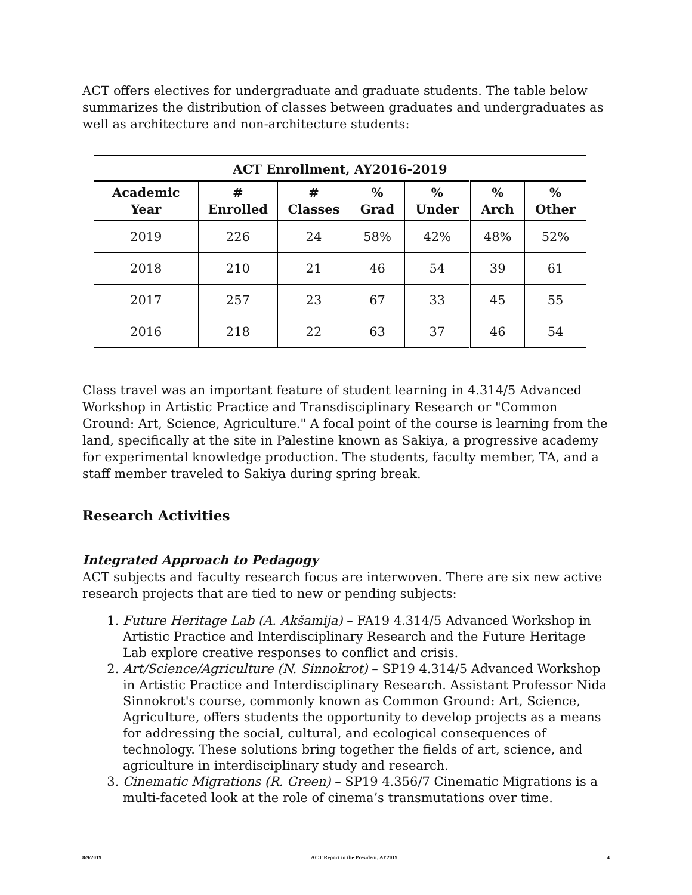ACT offers electives for undergraduate and graduate students. The table below summarizes the distribution of classes between graduates and undergraduates as well as architecture and non-architecture students:
ACT Enrollment, AY2016-2019
| Academic Year | # Enrolled | # Classes | % Grad | % Under | % Arch | % Other |
| --- | --- | --- | --- | --- | --- | --- |
| 2019 | 226 | 24 | 58% | 42% | 48% | 52% |
| 2018 | 210 | 21 | 46 | 54 | 39 | 61 |
| 2017 | 257 | 23 | 67 | 33 | 45 | 55 |
| 2016 | 218 | 22 | 63 | 37 | 46 | 54 |
Class travel was an important feature of student learning in 4.314/5 Advanced Workshop in Artistic Practice and Transdisciplinary Research or "Common Ground: Art, Science, Agriculture." A focal point of the course is learning from the land, specifically at the site in Palestine known as Sakiya, a progressive academy for experimental knowledge production. The students, faculty member, TA, and a staff member traveled to Sakiya during spring break.
Research Activities
Integrated Approach to Pedagogy
ACT subjects and faculty research focus are interwoven. There are six new active research projects that are tied to new or pending subjects:
1. Future Heritage Lab (A. Akšamija) – FA19 4.314/5 Advanced Workshop in Artistic Practice and Interdisciplinary Research and the Future Heritage Lab explore creative responses to conflict and crisis.
2. Art/Science/Agriculture (N. Sinnokrot) – SP19 4.314/5 Advanced Workshop in Artistic Practice and Interdisciplinary Research. Assistant Professor Nida Sinnokrot's course, commonly known as Common Ground: Art, Science, Agriculture, offers students the opportunity to develop projects as a means for addressing the social, cultural, and ecological consequences of technology. These solutions bring together the fields of art, science, and agriculture in interdisciplinary study and research.
3. Cinematic Migrations (R. Green) – SP19 4.356/7 Cinematic Migrations is a multi-faceted look at the role of cinema’s transmutations over time.
8/9/2019 ACT Report to the President, AY2019 4